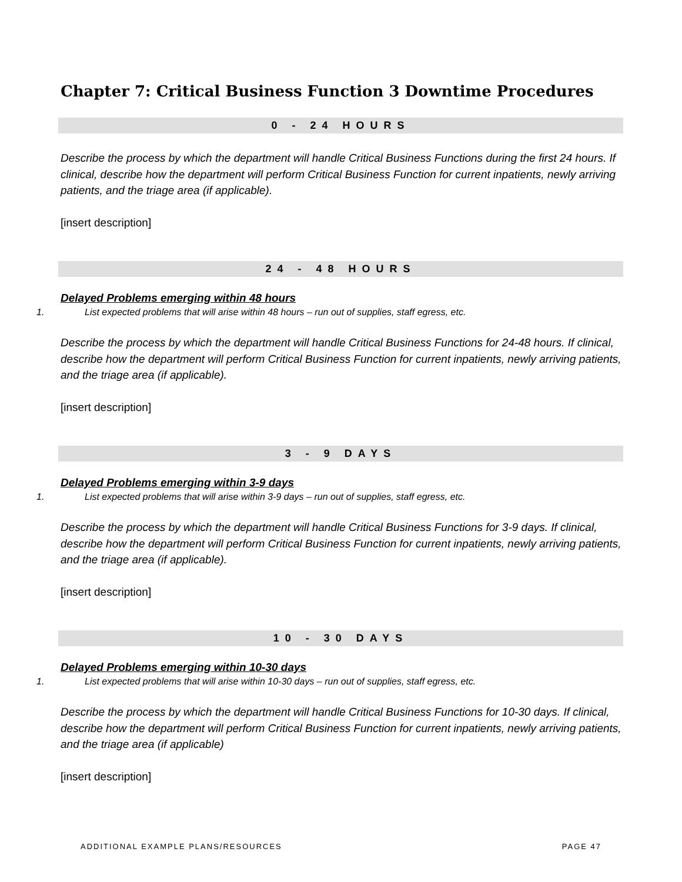Chapter 7: Critical Business Function 3 Downtime Procedures
0 - 24 HOURS
Describe the process by which the department will handle Critical Business Functions during the first 24 hours. If clinical, describe how the department will perform Critical Business Function for current inpatients, newly arriving patients, and the triage area (if applicable).
[insert description]
24 - 48 HOURS
Delayed Problems emerging within 48 hours
1. List expected problems that will arise within 48 hours – run out of supplies, staff egress, etc.
Describe the process by which the department will handle Critical Business Functions for 24-48 hours. If clinical, describe how the department will perform Critical Business Function for current inpatients, newly arriving patients, and the triage area (if applicable).
[insert description]
3 - 9 DAYS
Delayed Problems emerging within 3-9 days
1. List expected problems that will arise within 3-9 days – run out of supplies, staff egress, etc.
Describe the process by which the department will handle Critical Business Functions for 3-9 days. If clinical, describe how the department will perform Critical Business Function for current inpatients, newly arriving patients, and the triage area (if applicable).
[insert description]
10 - 30 DAYS
Delayed Problems emerging within 10-30 days
1. List expected problems that will arise within 10-30 days – run out of supplies, staff egress, etc.
Describe the process by which the department will handle Critical Business Functions for 10-30 days. If clinical, describe how the department will perform Critical Business Function for current inpatients, newly arriving patients, and the triage area (if applicable)
[insert description]
ADDITIONAL EXAMPLE PLANS/RESOURCES PAGE 47